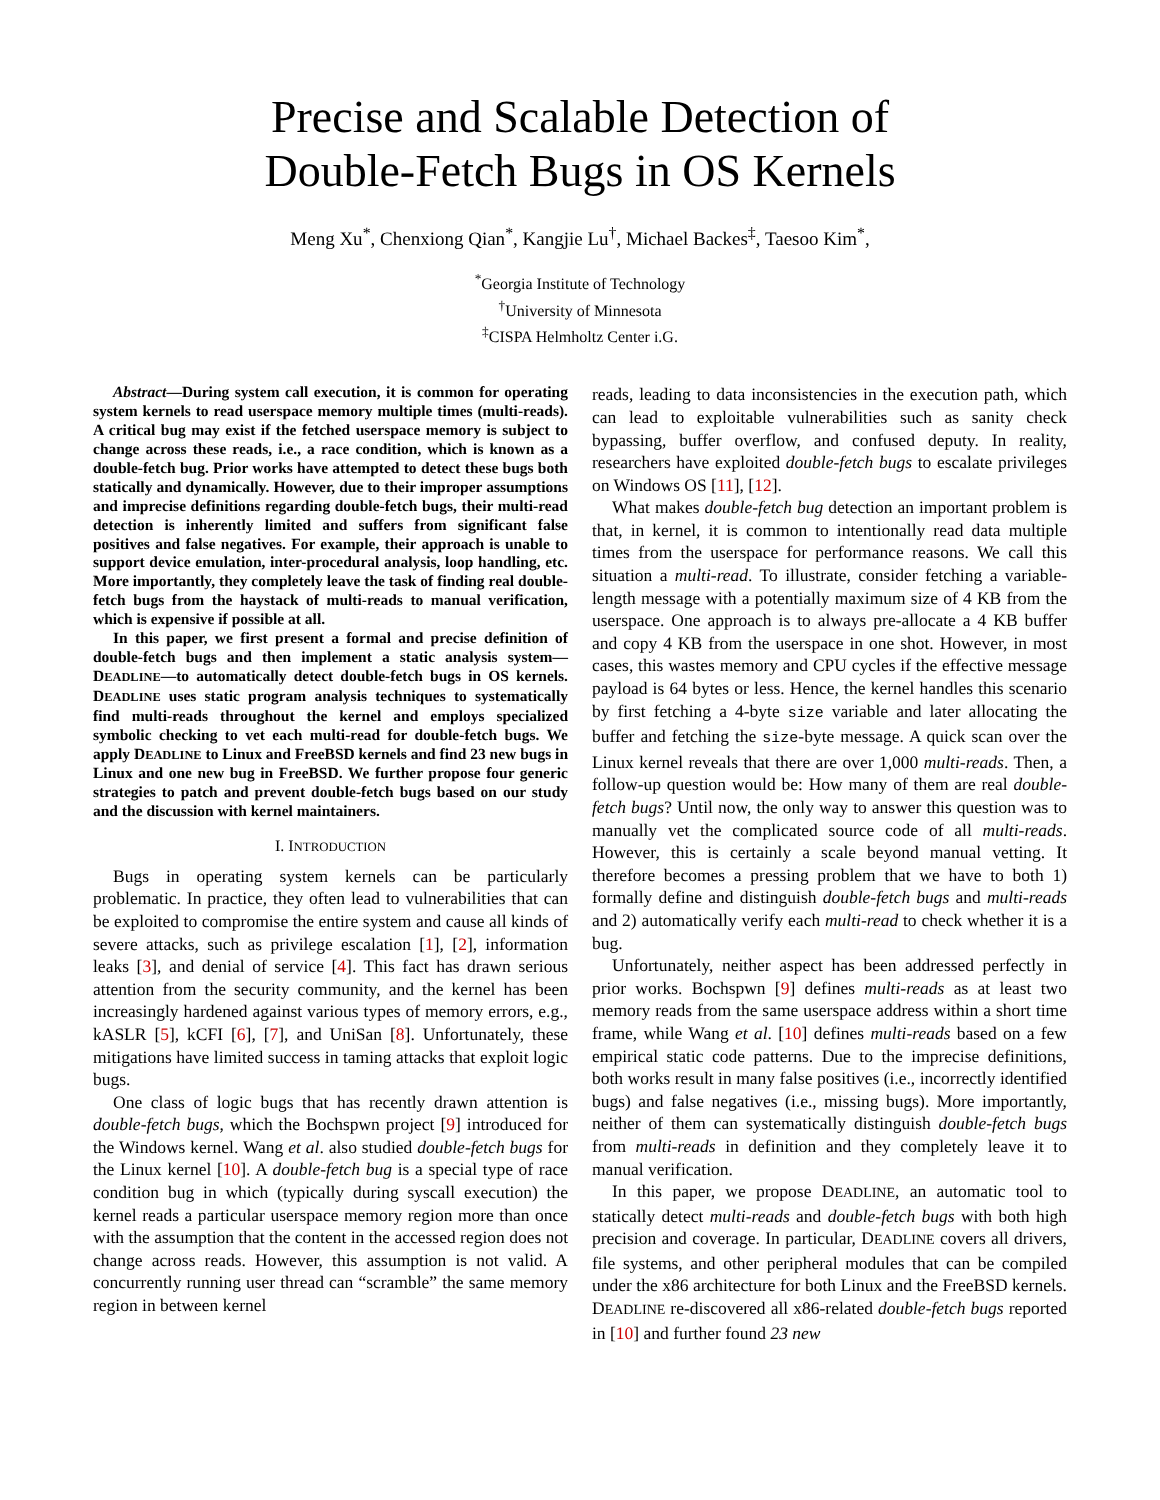Precise and Scalable Detection of
Double-Fetch Bugs in OS Kernels
Meng Xu<sup>*</sup>, Chenxiong Qian<sup>*</sup>, Kangjie Lu<sup>†</sup>, Michael Backes<sup>‡</sup>, Taesoo Kim<sup>*</sup>,
<sup>*</sup> Georgia Institute of Technology
<sup>†</sup> University of Minnesota
<sup>‡</sup> CISPA Helmholtz Center i.G.
Abstract—During system call execution, it is common for operating system kernels to read userspace memory multiple times (multi-reads). A critical bug may exist if the fetched userspace memory is subject to change across these reads, i.e., a race condition, which is known as a double-fetch bug. Prior works have attempted to detect these bugs both statically and dynamically. However, due to their improper assumptions and imprecise definitions regarding double-fetch bugs, their multi-read detection is inherently limited and suffers from significant false positives and false negatives. For example, their approach is unable to support device emulation, inter-procedural analysis, loop handling, etc. More importantly, they completely leave the task of finding real double-fetch bugs from the haystack of multi-reads to manual verification, which is expensive if possible at all.
In this paper, we first present a formal and precise definition of double-fetch bugs and then implement a static analysis system—DEADLINE—to automatically detect double-fetch bugs in OS kernels. DEADLINE uses static program analysis techniques to systematically find multi-reads throughout the kernel and employs specialized symbolic checking to vet each multi-read for double-fetch bugs. We apply DEADLINE to Linux and FreeBSD kernels and find 23 new bugs in Linux and one new bug in FreeBSD. We further propose four generic strategies to patch and prevent double-fetch bugs based on our study and the discussion with kernel maintainers.
I. INTRODUCTION
Bugs in operating system kernels can be particularly problematic. In practice, they often lead to vulnerabilities that can be exploited to compromise the entire system and cause all kinds of severe attacks, such as privilege escalation [1], [2], information leaks [3], and denial of service [4]. This fact has drawn serious attention from the security community, and the kernel has been increasingly hardened against various types of memory errors, e.g., kASLR [5], kCFI [6], [7], and UniSan [8]. Unfortunately, these mitigations have limited success in taming attacks that exploit logic bugs.
One class of logic bugs that has recently drawn attention is double-fetch bugs, which the Bochspwn project [9] introduced for the Windows kernel. Wang et al. also studied double-fetch bugs for the Linux kernel [10]. A double-fetch bug is a special type of race condition bug in which (typically during syscall execution) the kernel reads a particular userspace memory region more than once with the assumption that the content in the accessed region does not change across reads. However, this assumption is not valid. A concurrently running user thread can “scramble” the same memory region in between kernel
reads, leading to data inconsistencies in the execution path, which can lead to exploitable vulnerabilities such as sanity check bypassing, buffer overflow, and confused deputy. In reality, researchers have exploited double-fetch bugs to escalate privileges on Windows OS [11], [12].
What makes double-fetch bug detection an important problem is that, in kernel, it is common to intentionally read data multiple times from the userspace for performance reasons. We call this situation a multi-read. To illustrate, consider fetching a variable-length message with a potentially maximum size of 4 KB from the userspace. One approach is to always pre-allocate a 4 KB buffer and copy 4 KB from the userspace in one shot. However, in most cases, this wastes memory and CPU cycles if the effective message payload is 64 bytes or less. Hence, the kernel handles this scenario by first fetching a 4-byte size variable and later allocating the buffer and fetching the size-byte message. A quick scan over the Linux kernel reveals that there are over 1,000 multi-reads. Then, a follow-up question would be: How many of them are real double-fetch bugs? Until now, the only way to answer this question was to manually vet the complicated source code of all multi-reads. However, this is certainly a scale beyond manual vetting. It therefore becomes a pressing problem that we have to both 1) formally define and distinguish double-fetch bugs and multi-reads and 2) automatically verify each multi-read to check whether it is a bug.
Unfortunately, neither aspect has been addressed perfectly in prior works. Bochspwn [9] defines multi-reads as at least two memory reads from the same userspace address within a short time frame, while Wang et al. [10] defines multi-reads based on a few empirical static code patterns. Due to the imprecise definitions, both works result in many false positives (i.e., incorrectly identified bugs) and false negatives (i.e., missing bugs). More importantly, neither of them can systematically distinguish double-fetch bugs from multi-reads in definition and they completely leave it to manual verification.
In this paper, we propose DEADLINE, an automatic tool to statically detect multi-reads and double-fetch bugs with both high precision and coverage. In particular, DEADLINE covers all drivers, file systems, and other peripheral modules that can be compiled under the x86 architecture for both Linux and the FreeBSD kernels. DEADLINE re-discovered all x86-related double-fetch bugs reported in [10] and further found 23 new